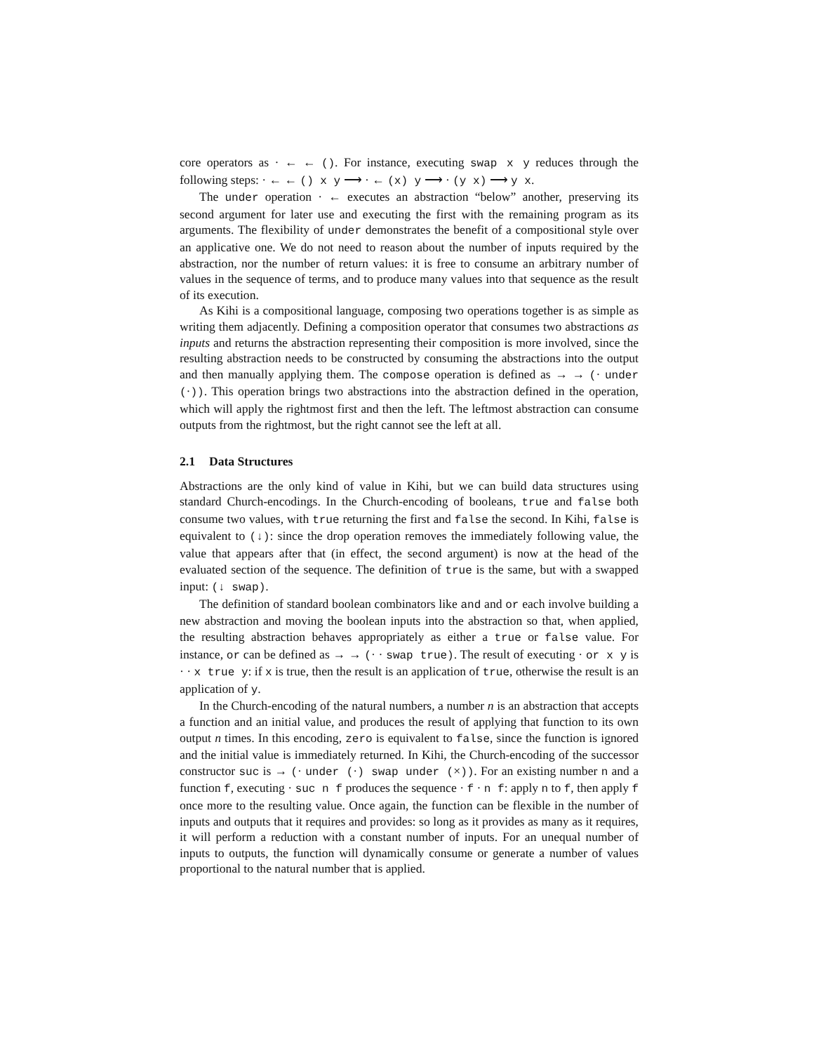core operators as · ← ← (). For instance, executing swap x y reduces through the following steps: · ← ← () x y ⟶ · ← (x) y ⟶ · (y x) ⟶ y x.
The under operation · ← executes an abstraction “below” another, preserving its second argument for later use and executing the first with the remaining program as its arguments. The flexibility of under demonstrates the benefit of a compositional style over an applicative one. We do not need to reason about the number of inputs required by the abstraction, nor the number of return values: it is free to consume an arbitrary number of values in the sequence of terms, and to produce many values into that sequence as the result of its execution.
As Kihi is a compositional language, composing two operations together is as simple as writing them adjacently. Defining a composition operator that consumes two abstractions as inputs and returns the abstraction representing their composition is more involved, since the resulting abstraction needs to be constructed by consuming the abstractions into the output and then manually applying them. The compose operation is defined as → → (· under (·)). This operation brings two abstractions into the abstraction defined in the operation, which will apply the rightmost first and then the left. The leftmost abstraction can consume outputs from the rightmost, but the right cannot see the left at all.
2.1 Data Structures
Abstractions are the only kind of value in Kihi, but we can build data structures using standard Church-encodings. In the Church-encoding of booleans, true and false both consume two values, with true returning the first and false the second. In Kihi, false is equivalent to (↓): since the drop operation removes the immediately following value, the value that appears after that (in effect, the second argument) is now at the head of the evaluated section of the sequence. The definition of true is the same, but with a swapped input: (↓ swap).
The definition of standard boolean combinators like and and or each involve building a new abstraction and moving the boolean inputs into the abstraction so that, when applied, the resulting abstraction behaves appropriately as either a true or false value. For instance, or can be defined as → → (· · swap true). The result of executing · or x y is · · x true y: if x is true, then the result is an application of true, otherwise the result is an application of y.
In the Church-encoding of the natural numbers, a number n is an abstraction that accepts a function and an initial value, and produces the result of applying that function to its own output n times. In this encoding, zero is equivalent to false, since the function is ignored and the initial value is immediately returned. In Kihi, the Church-encoding of the successor constructor suc is → (· under (·) swap under (×)). For an existing number n and a function f, executing · suc n f produces the sequence · f · n f: apply n to f, then apply f once more to the resulting value. Once again, the function can be flexible in the number of inputs and outputs that it requires and provides: so long as it provides as many as it requires, it will perform a reduction with a constant number of inputs. For an unequal number of inputs to outputs, the function will dynamically consume or generate a number of values proportional to the natural number that is applied.